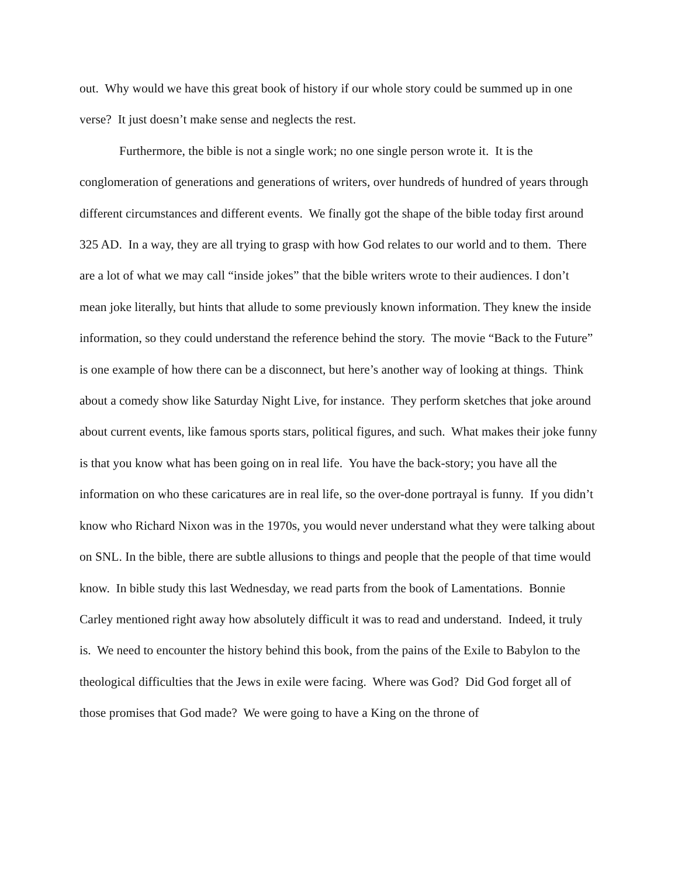out. Why would we have this great book of history if our whole story could be summed up in one verse? It just doesn’t make sense and neglects the rest.
Furthermore, the bible is not a single work; no one single person wrote it. It is the conglomeration of generations and generations of writers, over hundreds of hundred of years through different circumstances and different events. We finally got the shape of the bible today first around 325 AD. In a way, they are all trying to grasp with how God relates to our world and to them. There are a lot of what we may call “inside jokes” that the bible writers wrote to their audiences. I don’t mean joke literally, but hints that allude to some previously known information. They knew the inside information, so they could understand the reference behind the story. The movie “Back to the Future” is one example of how there can be a disconnect, but here’s another way of looking at things. Think about a comedy show like Saturday Night Live, for instance. They perform sketches that joke around about current events, like famous sports stars, political figures, and such. What makes their joke funny is that you know what has been going on in real life. You have the back-story; you have all the information on who these caricatures are in real life, so the over-done portrayal is funny. If you didn’t know who Richard Nixon was in the 1970s, you would never understand what they were talking about on SNL. In the bible, there are subtle allusions to things and people that the people of that time would know. In bible study this last Wednesday, we read parts from the book of Lamentations. Bonnie Carley mentioned right away how absolutely difficult it was to read and understand. Indeed, it truly is. We need to encounter the history behind this book, from the pains of the Exile to Babylon to the theological difficulties that the Jews in exile were facing. Where was God? Did God forget all of those promises that God made? We were going to have a King on the throne of